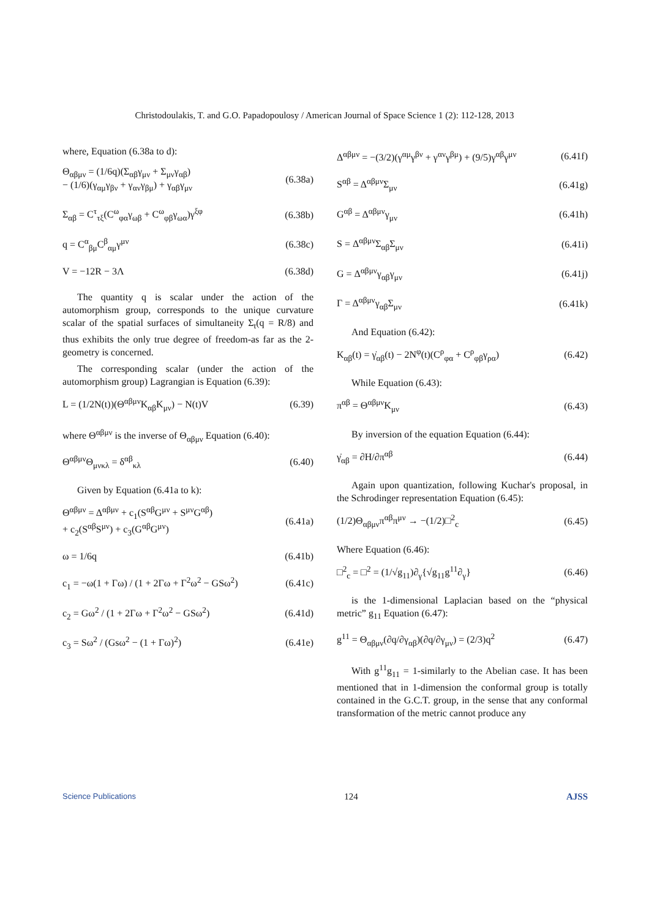Christodoulakis, T. and G.O. Papadopoulosy / American Journal of Space Science 1 (2): 112-128, 2013
where, Equation (6.38a to d):
Θ<sub>αβμν</sub> = (1/6q)(Σ<sub>αβ</sub>γ<sub>μν</sub> + Σ<sub>μν</sub>γ<sub>αβ</sub>)
− (1/6)(γ<sub>αμ</sub>γ<sub>βν</sub> + γ<sub>αν</sub>γ<sub>βμ</sub>) + γ<sub>αβ</sub>γ<sub>μν</sub>
(6.38a)
Σ<sub>αβ</sub> = C<sup>τ</sup><sub>τξ</sub>(C<sup>ω</sup><sub>φα</sub>γ<sub>ωβ</sub> + C<sup>ω</sup><sub>φβ</sub>γ<sub>ωα</sub>)γ<sup>ξφ</sup>
(6.38b)
q = C<sup>α</sup><sub>βμ</sub>C<sup>β</sup><sub>αμ</sub>γ<sup>μν</sup> (6.38c)
V = −12R − 3Λ (6.38d)
The quantity q is scalar under the action of the automorphism group, corresponds to the unique curvature scalar of the spatial surfaces of simultaneity Σ<sub>t</sub>(q = R/8) and thus exhibits the only true degree of freedom-as far as the 2-geometry is concerned.
The corresponding scalar (under the action of the automorphism group) Lagrangian is Equation (6.39):
L = (1/2N(t))(Θ<sup>αβμν</sup>K<sub>αβ</sub>K<sub>μν</sub>) − N(t)V
(6.39)
where Θ<sup>αβμν</sup> is the inverse of Θ<sub>αβμν</sub> Equation (6.40):
Θ<sup>αβμν</sup>Θ<sub>μνκλ</sub> = δ<sup>αβ</sup><sub>κλ</sub> (6.40)
Given by Equation (6.41a to k):
Θ<sup>αβμν</sup> = Δ<sup>αβμν</sup> + c<sub>1</sub>(S<sup>αβ</sup>G<sup>μν</sup> + S<sup>μν</sup>G<sup>αβ</sup>)
+ c<sub>2</sub>(S<sup>αβ</sup>S<sup>μν</sup>) + c<sub>3</sub>(G<sup>αβ</sup>G<sup>μν</sup>)
(6.41a)
ω = 1/6q (6.41b)
c<sub>1</sub> = −ω(1 + Γω) / (1 + 2Γω + Γ<sup>2</sup>ω<sup>2</sup> − GSω<sup>2</sup>)
(6.41c)
c<sub>2</sub> = Gω<sup>2</sup> / (1 + 2Γω + Γ<sup>2</sup>ω<sup>2</sup> − GSω<sup>2</sup>)
(6.41d)
c<sub>3</sub> = Sω<sup>2</sup> / (Gsω<sup>2</sup> − (1 + Γω)<sup>2</sup>) (6.41e)
Δ<sup>αβμν</sup> = −(3/2)(γ<sup>αμ</sup>γ<sup>βν</sup> + γ<sup>αν</sup>γ<sup>βμ</sup>) + (9/5)γ<sup>αβ</sup>γ<sup>μν</sup>
(6.41f)
S<sup>αβ</sup> = Δ<sup>αβμν</sup>Σ<sub>μν</sub> (6.41g)
G<sup>αβ</sup> = Δ<sup>αβμν</sup>γ<sub>μν</sub> (6.41h)
S = Δ<sup>αβμν</sup>Σ<sub>αβ</sub>Σ<sub>μν</sub> (6.41i)
G = Δ<sup>αβμν</sup>γ<sub>αβ</sub>γ<sub>μν</sub> (6.41j)
Γ = Δ<sup>αβμν</sup>γ<sub>αβ</sub>Σ<sub>μν</sub> (6.41k)
And Equation (6.42):
K<sub>αβ</sub>(t) = γ̇<sub>αβ</sub>(t) − 2N<sup>φ</sup>(t)(C<sup>ρ</sup><sub>φα</sub> + C<sup>ρ</sup><sub>φβ</sub>γ<sub>ρα</sub>)
(6.42)
While Equation (6.43):
π<sup>αβ</sup> = Θ<sup>αβμν</sup>K<sub>μν</sub> (6.43)
By inversion of the equation Equation (6.44):
γ̇<sub>αβ</sub> = ∂H/∂π<sup>αβ</sup> (6.44)
Again upon quantization, following Kuchar's proposal, in the Schrodinger representation Equation (6.45):
(1/2)Θ<sub>αβμν</sub>π<sup>αβ</sup>π<sup>μν</sup> → −(1/2)□<sup>2</sup><sub>c</sub> (6.45)
Where Equation (6.46):
□<sup>2</sup><sub>c</sub> = □<sup>2</sup> = (1/√g<sub>11</sub>)∂<sub>γ</sub>{√g<sub>11</sub>g<sup>11</sup>∂<sub>γ</sub>}
(6.46)
is the 1-dimensional Laplacian based on the “physical metric” g<sub>11</sub> Equation (6.47):
g<sup>11</sup> = Θ<sub>αβμν</sub>(∂q/∂γ<sub>αβ</sub>)(∂q/∂γ<sub>μν</sub>) = (2/3)q<sup>2</sup>
(6.47)
With g<sup>11</sup>g<sub>11</sub> = 1-similarly to the Abelian case. It has been mentioned that in 1-dimension the conformal group is totally contained in the G.C.T. group, in the sense that any conformal transformation of the metric cannot produce any
Science Publications 124 AJSS